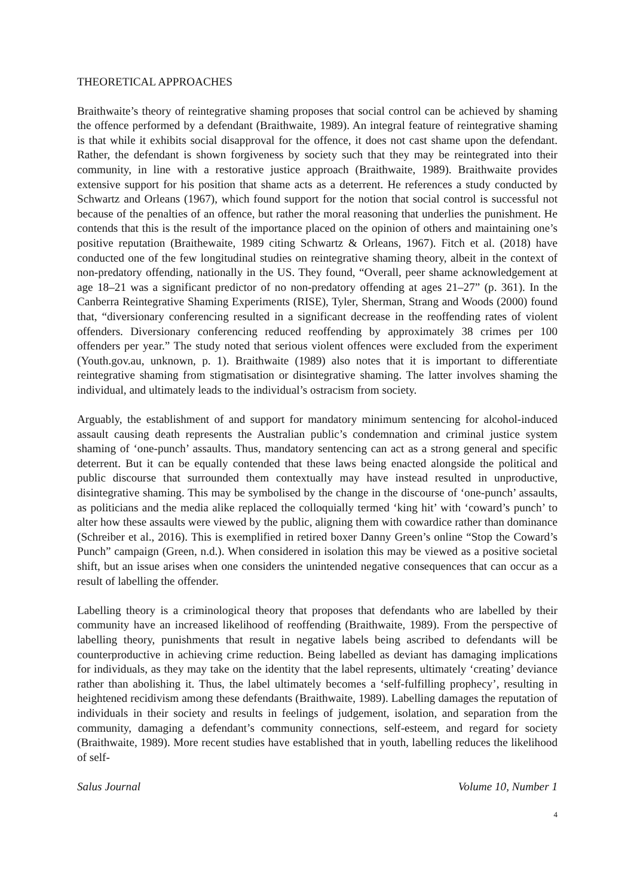THEORETICAL APPROACHES
Braithwaite’s theory of reintegrative shaming proposes that social control can be achieved by shaming the offence performed by a defendant (Braithwaite, 1989). An integral feature of reintegrative shaming is that while it exhibits social disapproval for the offence, it does not cast shame upon the defendant. Rather, the defendant is shown forgiveness by society such that they may be reintegrated into their community, in line with a restorative justice approach (Braithwaite, 1989). Braithwaite provides extensive support for his position that shame acts as a deterrent. He references a study conducted by Schwartz and Orleans (1967), which found support for the notion that social control is successful not because of the penalties of an offence, but rather the moral reasoning that underlies the punishment. He contends that this is the result of the importance placed on the opinion of others and maintaining one’s positive reputation (Braithewaite, 1989 citing Schwartz & Orleans, 1967). Fitch et al. (2018) have conducted one of the few longitudinal studies on reintegrative shaming theory, albeit in the context of non-predatory offending, nationally in the US. They found, “Overall, peer shame acknowledgement at age 18–21 was a significant predictor of no non-predatory offending at ages 21–27” (p. 361). In the Canberra Reintegrative Shaming Experiments (RISE), Tyler, Sherman, Strang and Woods (2000) found that, “diversionary conferencing resulted in a significant decrease in the reoffending rates of violent offenders. Diversionary conferencing reduced reoffending by approximately 38 crimes per 100 offenders per year.” The study noted that serious violent offences were excluded from the experiment (Youth.gov.au, unknown, p. 1). Braithwaite (1989) also notes that it is important to differentiate reintegrative shaming from stigmatisation or disintegrative shaming. The latter involves shaming the individual, and ultimately leads to the individual’s ostracism from society.
Arguably, the establishment of and support for mandatory minimum sentencing for alcohol-induced assault causing death represents the Australian public’s condemnation and criminal justice system shaming of ‘one-punch’ assaults. Thus, mandatory sentencing can act as a strong general and specific deterrent. But it can be equally contended that these laws being enacted alongside the political and public discourse that surrounded them contextually may have instead resulted in unproductive, disintegrative shaming. This may be symbolised by the change in the discourse of ‘one-punch’ assaults, as politicians and the media alike replaced the colloquially termed ‘king hit’ with ‘coward’s punch’ to alter how these assaults were viewed by the public, aligning them with cowardice rather than dominance (Schreiber et al., 2016). This is exemplified in retired boxer Danny Green’s online “Stop the Coward’s Punch” campaign (Green, n.d.). When considered in isolation this may be viewed as a positive societal shift, but an issue arises when one considers the unintended negative consequences that can occur as a result of labelling the offender.
Labelling theory is a criminological theory that proposes that defendants who are labelled by their community have an increased likelihood of reoffending (Braithwaite, 1989). From the perspective of labelling theory, punishments that result in negative labels being ascribed to defendants will be counterproductive in achieving crime reduction. Being labelled as deviant has damaging implications for individuals, as they may take on the identity that the label represents, ultimately ‘creating’ deviance rather than abolishing it. Thus, the label ultimately becomes a ‘self-fulfilling prophecy’, resulting in heightened recidivism among these defendants (Braithwaite, 1989). Labelling damages the reputation of individuals in their society and results in feelings of judgement, isolation, and separation from the community, damaging a defendant’s community connections, self-esteem, and regard for society (Braithwaite, 1989). More recent studies have established that in youth, labelling reduces the likelihood of self-
Salus Journal Volume 10, Number 1
4